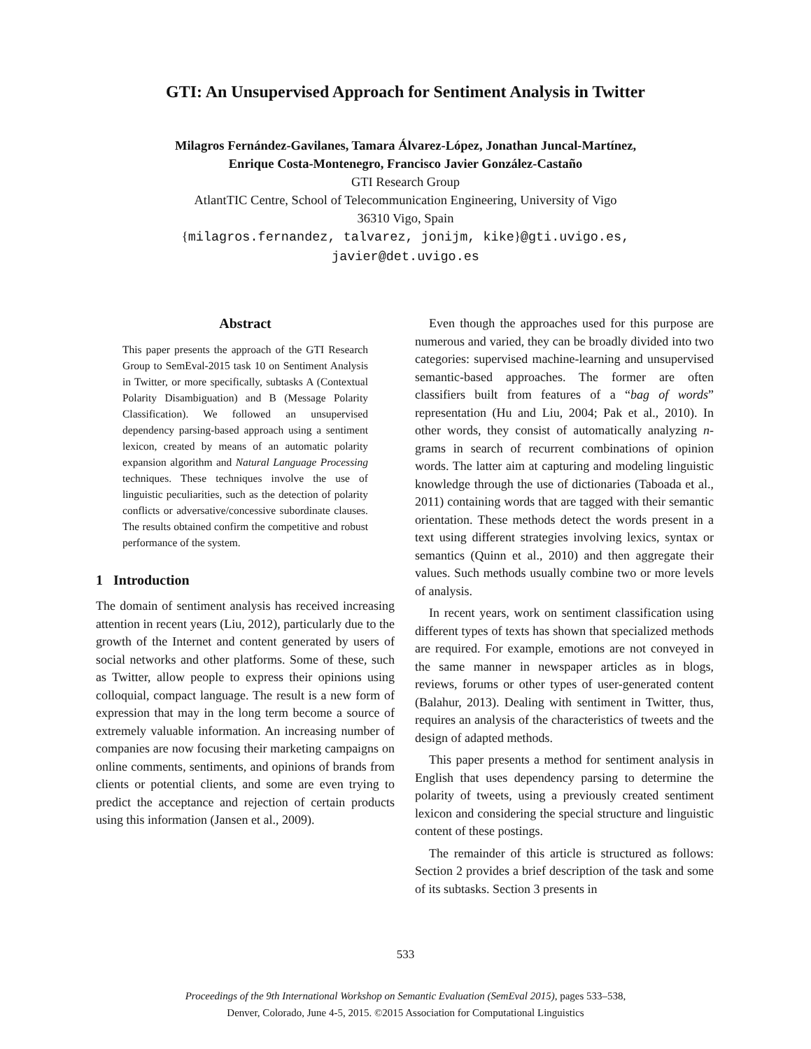GTI: An Unsupervised Approach for Sentiment Analysis in Twitter
Milagros Fernández-Gavilanes, Tamara Álvarez-López, Jonathan Juncal-Martínez,
Enrique Costa-Montenegro, Francisco Javier González-Castaño
GTI Research Group
AtlantTIC Centre, School of Telecommunication Engineering, University of Vigo
36310 Vigo, Spain
{milagros.fernandez, talvarez, jonijm, kike}@gti.uvigo.es,
javier@det.uvigo.es
Abstract
This paper presents the approach of the GTI Research Group to SemEval-2015 task 10 on Sentiment Analysis in Twitter, or more specifically, subtasks A (Contextual Polarity Disambiguation) and B (Message Polarity Classification). We followed an unsupervised dependency parsing-based approach using a sentiment lexicon, created by means of an automatic polarity expansion algorithm and Natural Language Processing techniques. These techniques involve the use of linguistic peculiarities, such as the detection of polarity conflicts or adversative/concessive subordinate clauses. The results obtained confirm the competitive and robust performance of the system.
1 Introduction
The domain of sentiment analysis has received increasing attention in recent years (Liu, 2012), particularly due to the growth of the Internet and content generated by users of social networks and other platforms. Some of these, such as Twitter, allow people to express their opinions using colloquial, compact language. The result is a new form of expression that may in the long term become a source of extremely valuable information. An increasing number of companies are now focusing their marketing campaigns on online comments, sentiments, and opinions of brands from clients or potential clients, and some are even trying to predict the acceptance and rejection of certain products using this information (Jansen et al., 2009).
Even though the approaches used for this purpose are numerous and varied, they can be broadly divided into two categories: supervised machine-learning and unsupervised semantic-based approaches. The former are often classifiers built from features of a “bag of words” representation (Hu and Liu, 2004; Pak et al., 2010). In other words, they consist of automatically analyzing n-grams in search of recurrent combinations of opinion words. The latter aim at capturing and modeling linguistic knowledge through the use of dictionaries (Taboada et al., 2011) containing words that are tagged with their semantic orientation. These methods detect the words present in a text using different strategies involving lexics, syntax or semantics (Quinn et al., 2010) and then aggregate their values. Such methods usually combine two or more levels of analysis.
In recent years, work on sentiment classification using different types of texts has shown that specialized methods are required. For example, emotions are not conveyed in the same manner in newspaper articles as in blogs, reviews, forums or other types of user-generated content (Balahur, 2013). Dealing with sentiment in Twitter, thus, requires an analysis of the characteristics of tweets and the design of adapted methods.
This paper presents a method for sentiment analysis in English that uses dependency parsing to determine the polarity of tweets, using a previously created sentiment lexicon and considering the special structure and linguistic content of these postings.
The remainder of this article is structured as follows: Section 2 provides a brief description of the task and some of its subtasks. Section 3 presents in
533
Proceedings of the 9th International Workshop on Semantic Evaluation (SemEval 2015), pages 533–538,
Denver, Colorado, June 4-5, 2015. ©2015 Association for Computational Linguistics